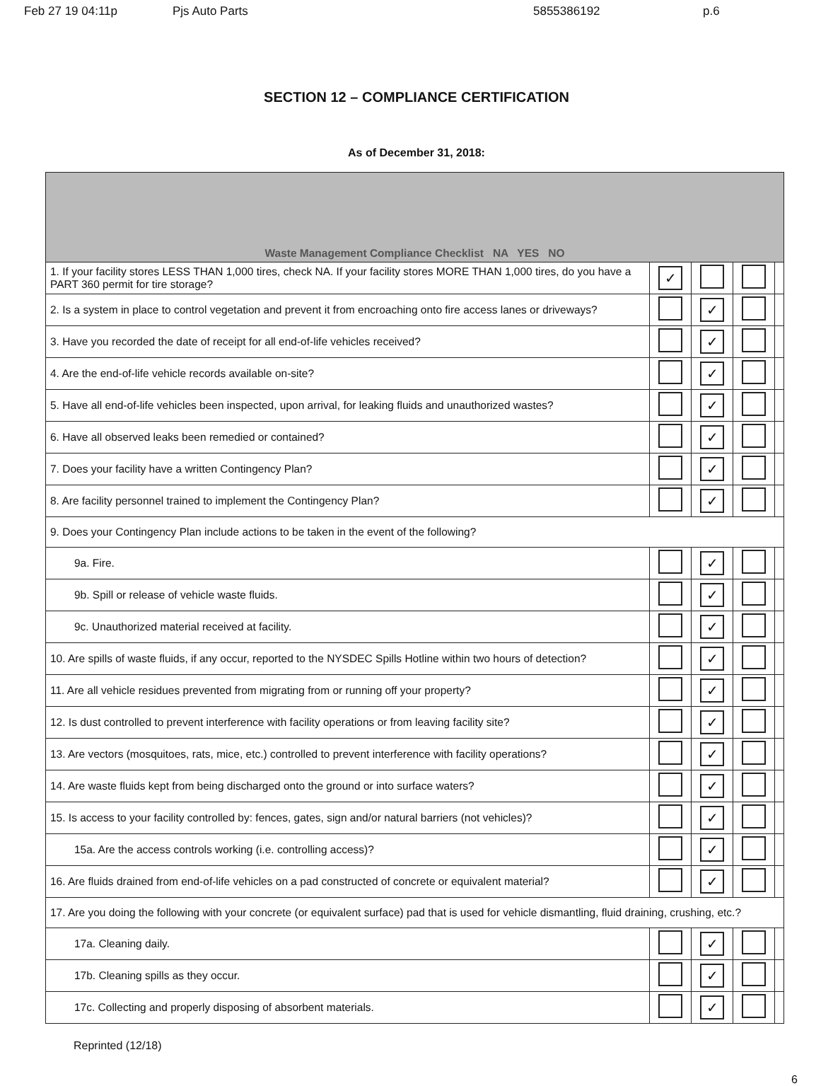Feb 27 19 04:11p Pjs Auto Parts 5855386192 p.6
SECTION 12 – COMPLIANCE CERTIFICATION
As of December 31, 2018:
| Waste Management Compliance Checklist NA YES NO | | | | |
| 1. If your facility stores LESS THAN 1,000 tires, check NA. If your facility stores MORE THAN 1,000 tires, do you have a PART 360 permit for tire storage? | ✓ | | | |
| 2. Is a system in place to control vegetation and prevent it from encroaching onto fire access lanes or driveways? | | ✓ | | |
| 3. Have you recorded the date of receipt for all end-of-life vehicles received? | | ✓ | | |
| 4. Are the end-of-life vehicle records available on-site? | | ✓ | | |
| 5. Have all end-of-life vehicles been inspected, upon arrival, for leaking fluids and unauthorized wastes? | | ✓ | | |
| 6. Have all observed leaks been remedied or contained? | | ✓ | | |
| 7. Does your facility have a written Contingency Plan? | | ✓ | | |
| 8. Are facility personnel trained to implement the Contingency Plan? | | ✓ | | |
| 9. Does your Contingency Plan include actions to be taken in the event of the following? | | | | |
| 9a. Fire. | | ✓ | | |
| 9b. Spill or release of vehicle waste fluids. | | ✓ | | |
| 9c. Unauthorized material received at facility. | | ✓ | | |
| 10. Are spills of waste fluids, if any occur, reported to the NYSDEC Spills Hotline within two hours of detection? | | ✓ | | |
| 11. Are all vehicle residues prevented from migrating from or running off your property? | | ✓ | | |
| 12. Is dust controlled to prevent interference with facility operations or from leaving facility site? | | ✓ | | |
| 13. Are vectors (mosquitoes, rats, mice, etc.) controlled to prevent interference with facility operations? | | ✓ | | |
| 14. Are waste fluids kept from being discharged onto the ground or into surface waters? | | ✓ | | |
| 15. Is access to your facility controlled by: fences, gates, sign and/or natural barriers (not vehicles)? | | ✓ | | |
| 15a. Are the access controls working (i.e. controlling access)? | | ✓ | | |
| 16. Are fluids drained from end-of-life vehicles on a pad constructed of concrete or equivalent material? | | ✓ | | |
| 17. Are you doing the following with your concrete (or equivalent surface) pad that is used for vehicle dismantling, fluid draining, crushing, etc.? | | | | |
| 17a. Cleaning daily. | | ✓ | | |
| 17b. Cleaning spills as they occur. | | ✓ | | |
| 17c. Collecting and properly disposing of absorbent materials. | | ✓ | | |
Reprinted (12/18)
6